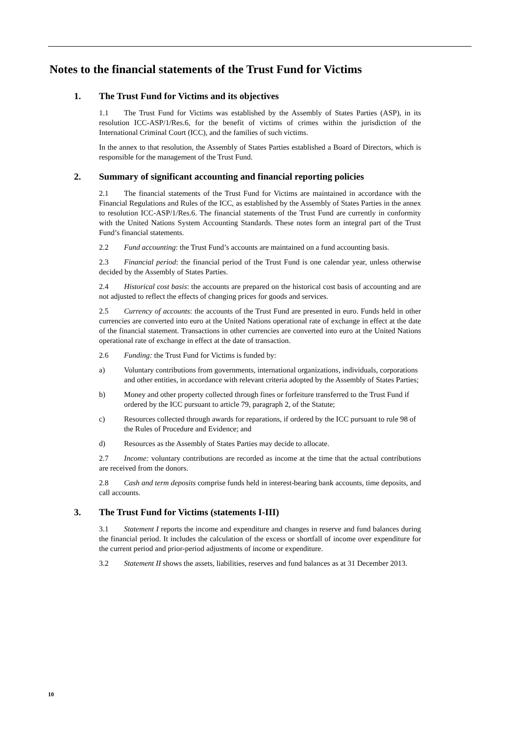Notes to the financial statements of the Trust Fund for Victims
1. The Trust Fund for Victims and its objectives
1.1 The Trust Fund for Victims was established by the Assembly of States Parties (ASP), in its resolution ICC-ASP/1/Res.6, for the benefit of victims of crimes within the jurisdiction of the International Criminal Court (ICC), and the families of such victims.
In the annex to that resolution, the Assembly of States Parties established a Board of Directors, which is responsible for the management of the Trust Fund.
2. Summary of significant accounting and financial reporting policies
2.1 The financial statements of the Trust Fund for Victims are maintained in accordance with the Financial Regulations and Rules of the ICC, as established by the Assembly of States Parties in the annex to resolution ICC-ASP/1/Res.6. The financial statements of the Trust Fund are currently in conformity with the United Nations System Accounting Standards. These notes form an integral part of the Trust Fund’s financial statements.
2.2 Fund accounting: the Trust Fund’s accounts are maintained on a fund accounting basis.
2.3 Financial period: the financial period of the Trust Fund is one calendar year, unless otherwise decided by the Assembly of States Parties.
2.4 Historical cost basis: the accounts are prepared on the historical cost basis of accounting and are not adjusted to reflect the effects of changing prices for goods and services.
2.5 Currency of accounts: the accounts of the Trust Fund are presented in euro. Funds held in other currencies are converted into euro at the United Nations operational rate of exchange in effect at the date of the financial statement. Transactions in other currencies are converted into euro at the United Nations operational rate of exchange in effect at the date of transaction.
2.6 Funding: the Trust Fund for Victims is funded by:
a) Voluntary contributions from governments, international organizations, individuals, corporations and other entities, in accordance with relevant criteria adopted by the Assembly of States Parties;
b) Money and other property collected through fines or forfeiture transferred to the Trust Fund if ordered by the ICC pursuant to article 79, paragraph 2, of the Statute;
c) Resources collected through awards for reparations, if ordered by the ICC pursuant to rule 98 of the Rules of Procedure and Evidence; and
d) Resources as the Assembly of States Parties may decide to allocate.
2.7 Income: voluntary contributions are recorded as income at the time that the actual contributions are received from the donors.
2.8 Cash and term deposits comprise funds held in interest-bearing bank accounts, time deposits, and call accounts.
3. The Trust Fund for Victims (statements I-III)
3.1 Statement I reports the income and expenditure and changes in reserve and fund balances during the financial period. It includes the calculation of the excess or shortfall of income over expenditure for the current period and prior-period adjustments of income or expenditure.
3.2 Statement II shows the assets, liabilities, reserves and fund balances as at 31 December 2013.
10